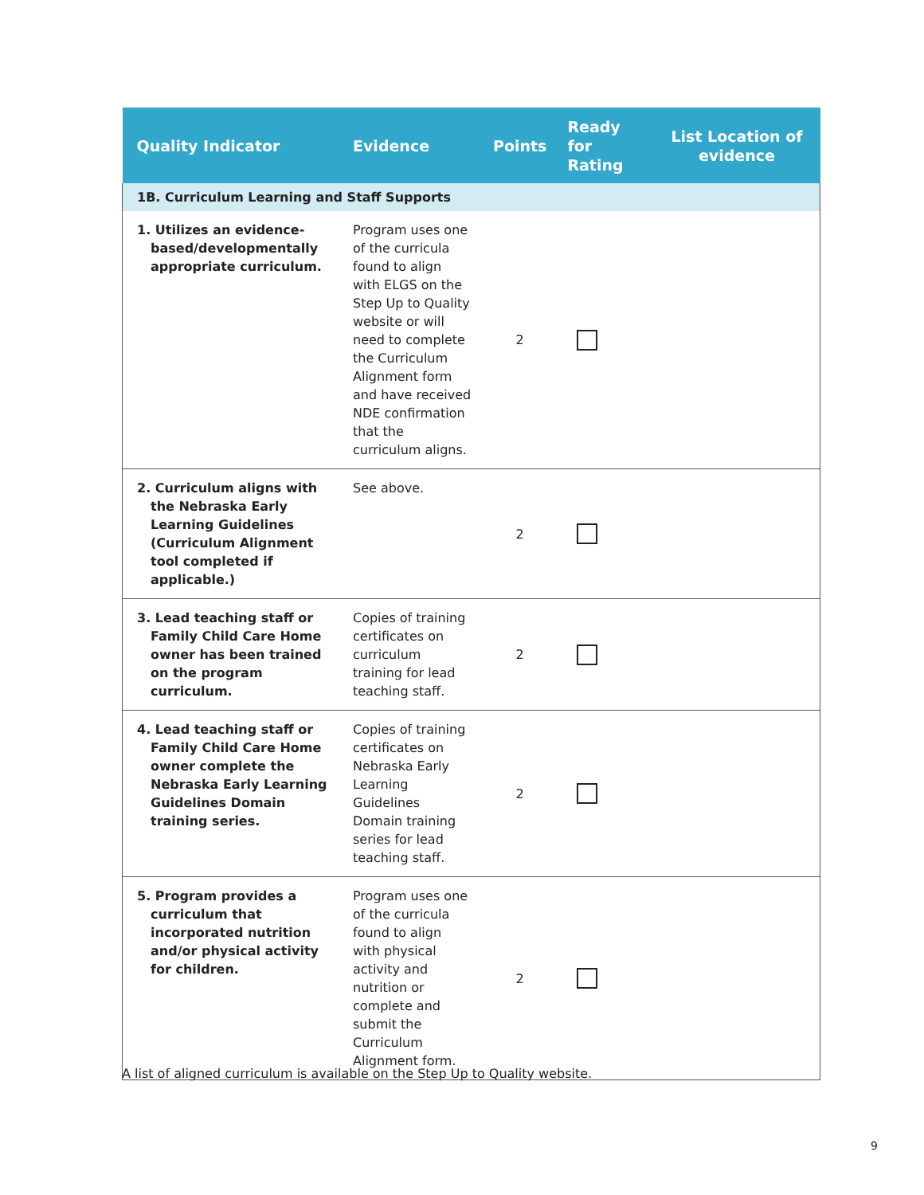| Quality Indicator | Evidence | Points | Ready for Rating | List Location of evidence |
| --- | --- | --- | --- | --- |
| 1B. Curriculum Learning and Staff Supports | | | | |
| 1. Utilizes an evidence-based/developmentally appropriate curriculum. | Program uses one of the curricula found to align with ELGS on the Step Up to Quality website or will need to complete the Curriculum Alignment form and have received NDE confirmation that the curriculum aligns. | 2 | | |
| 2. Curriculum aligns with the Nebraska Early Learning Guidelines (Curriculum Alignment tool completed if applicable.) | See above. | 2 | | |
| 3. Lead teaching staff or Family Child Care Home owner has been trained on the program curriculum. | Copies of training certificates on curriculum training for lead teaching staff. | 2 | | |
| 4. Lead teaching staff or Family Child Care Home owner complete the Nebraska Early Learning Guidelines Domain training series. | Copies of training certificates on Nebraska Early Learning Guidelines Domain training series for lead teaching staff. | 2 | | |
| 5. Program provides a curriculum that incorporated nutrition and/or physical activity for children. | Program uses one of the curricula found to align with physical activity and nutrition or complete and submit the Curriculum Alignment form. | 2 | | |
A list of aligned curriculum is available on the Step Up to Quality website.
9